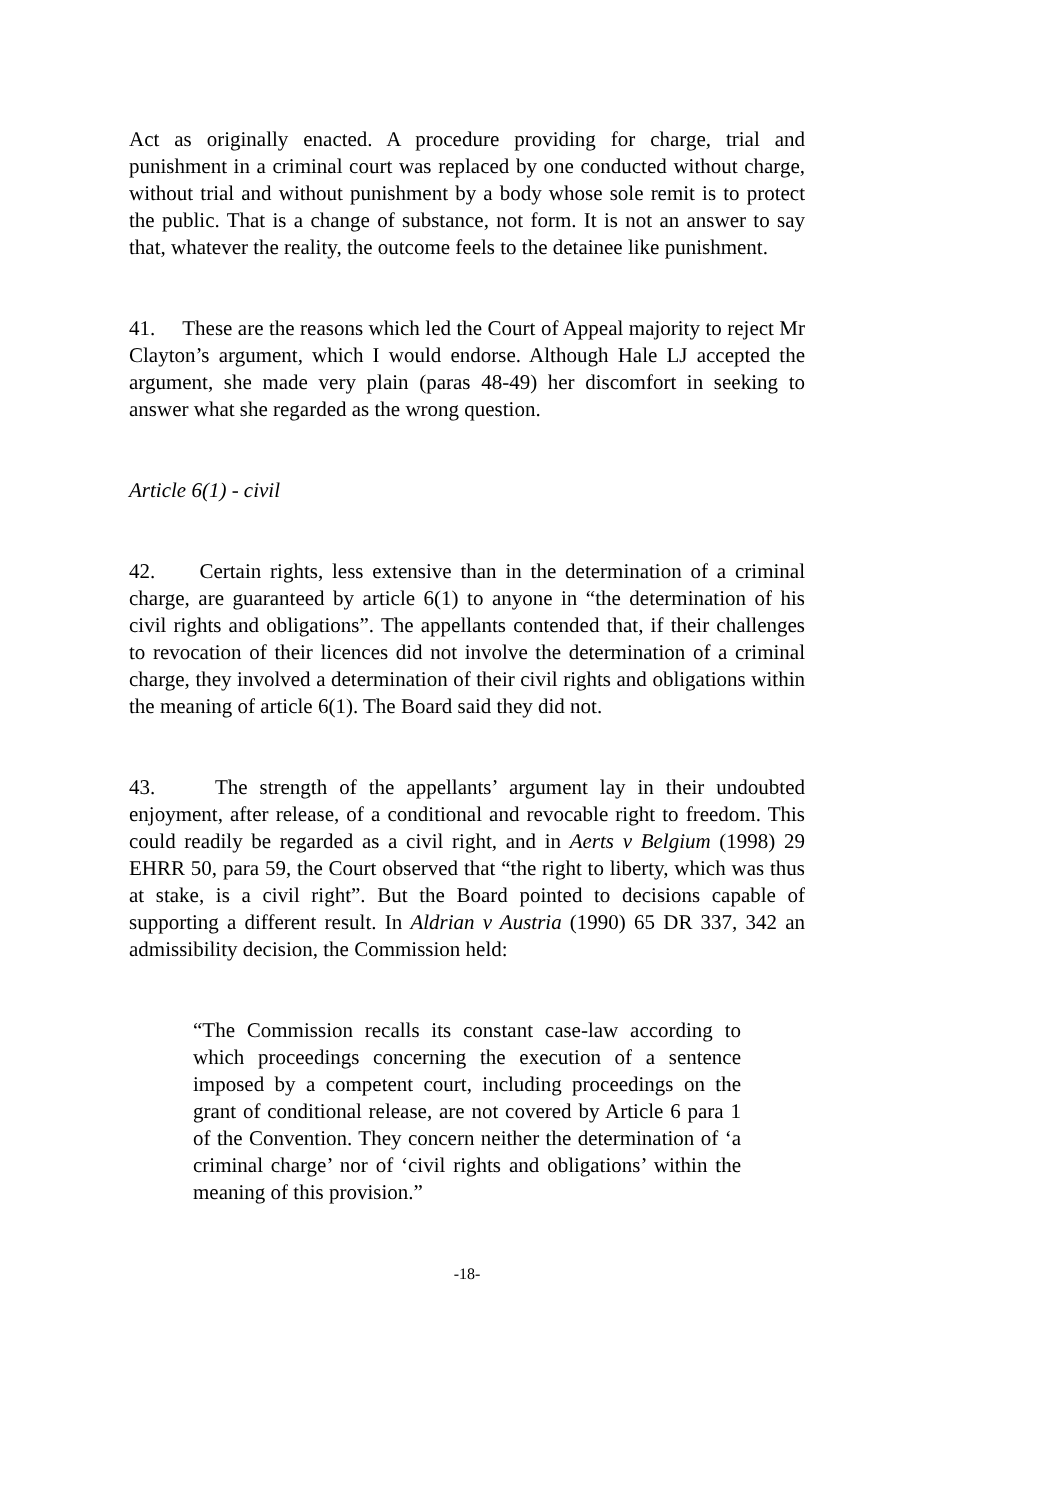Act as originally enacted. A procedure providing for charge, trial and punishment in a criminal court was replaced by one conducted without charge, without trial and without punishment by a body whose sole remit is to protect the public. That is a change of substance, not form. It is not an answer to say that, whatever the reality, the outcome feels to the detainee like punishment.
41. These are the reasons which led the Court of Appeal majority to reject Mr Clayton’s argument, which I would endorse. Although Hale LJ accepted the argument, she made very plain (paras 48-49) her discomfort in seeking to answer what she regarded as the wrong question.
Article 6(1) - civil
42. Certain rights, less extensive than in the determination of a criminal charge, are guaranteed by article 6(1) to anyone in “the determination of his civil rights and obligations”. The appellants contended that, if their challenges to revocation of their licences did not involve the determination of a criminal charge, they involved a determination of their civil rights and obligations within the meaning of article 6(1). The Board said they did not.
43. The strength of the appellants’ argument lay in their undoubted enjoyment, after release, of a conditional and revocable right to freedom. This could readily be regarded as a civil right, and in Aerts v Belgium (1998) 29 EHRR 50, para 59, the Court observed that “the right to liberty, which was thus at stake, is a civil right”. But the Board pointed to decisions capable of supporting a different result. In Aldrian v Austria (1990) 65 DR 337, 342 an admissibility decision, the Commission held:
“The Commission recalls its constant case-law according to which proceedings concerning the execution of a sentence imposed by a competent court, including proceedings on the grant of conditional release, are not covered by Article 6 para 1 of the Convention. They concern neither the determination of ‘a criminal charge’ nor of ‘civil rights and obligations’ within the meaning of this provision.”
-18-